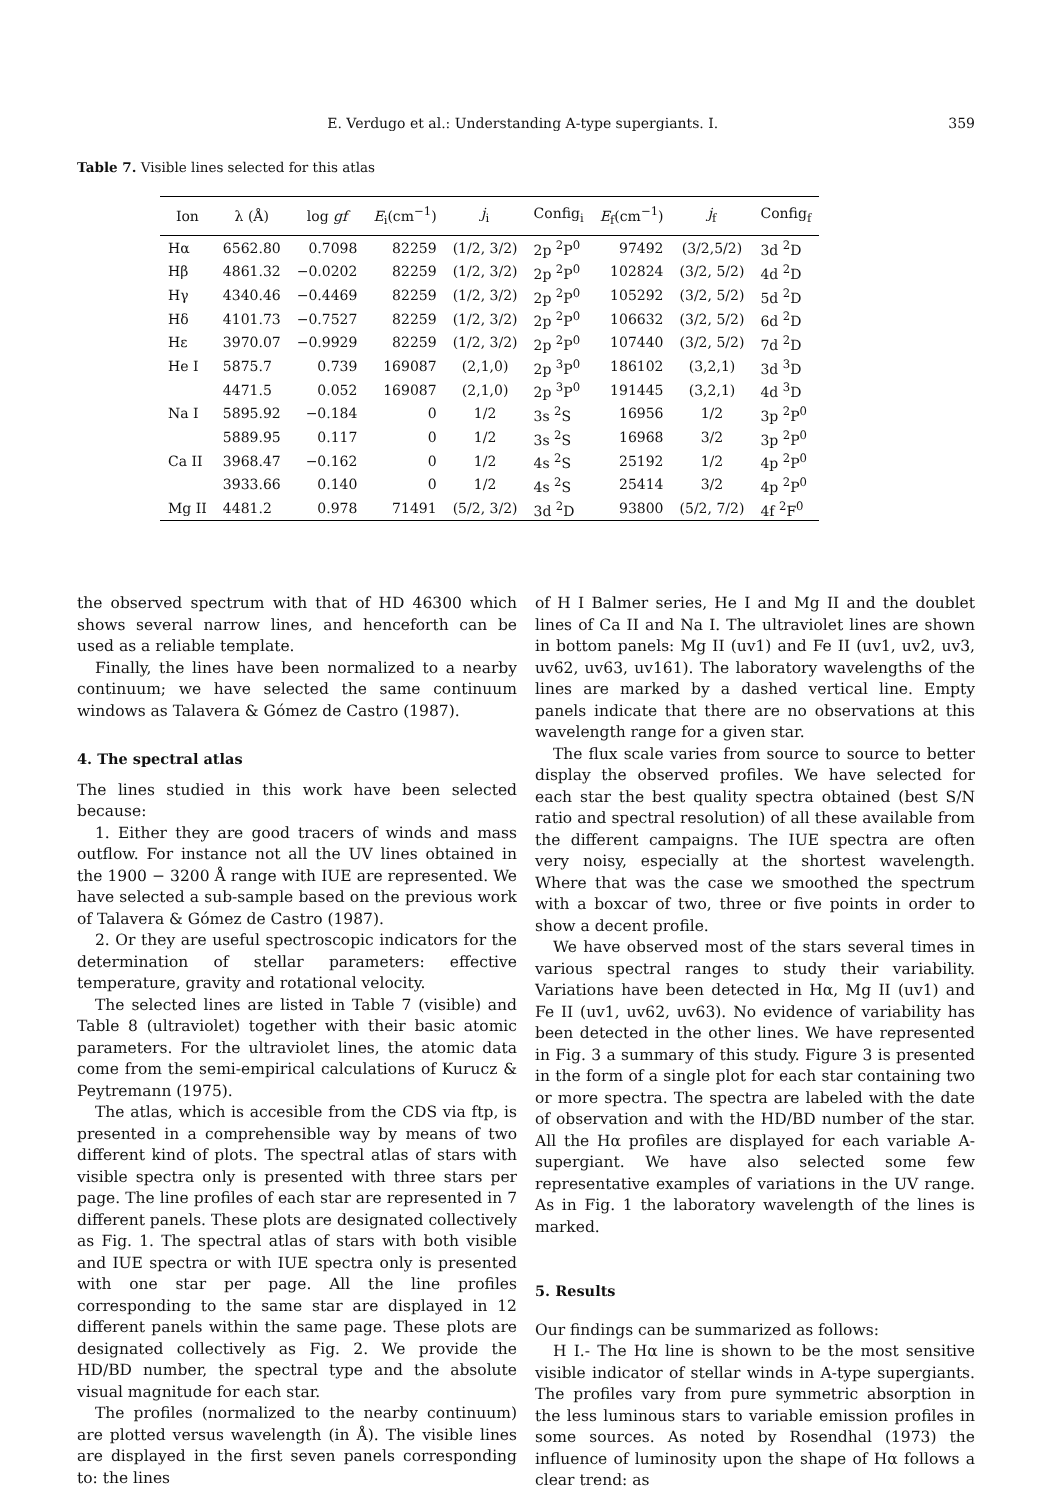E. Verdugo et al.: Understanding A-type supergiants. I.
359
Table 7. Visible lines selected for this atlas
| Ion | λ (Å) | log gf | E<sub>i</sub>(cm<sup>−1</sup>) | j<sub>i</sub> | Config<sub>i</sub> | E<sub>f</sub>(cm<sup>−1</sup>) | j<sub>f</sub> | Config<sub>f</sub> |
| --- | --- | --- | --- | --- | --- | --- | --- | --- |
| Hα | 6562.80 | 0.7098 | 82259 | (1/2, 3/2) | 2p <sup>2</sup>P<sup>0</sup> | 97492 | (3/2,5/2) | 3d <sup>2</sup>D |
| Hβ | 4861.32 | −0.0202 | 82259 | (1/2, 3/2) | 2p <sup>2</sup>P<sup>0</sup> | 102824 | (3/2, 5/2) | 4d <sup>2</sup>D |
| Hγ | 4340.46 | −0.4469 | 82259 | (1/2, 3/2) | 2p <sup>2</sup>P<sup>0</sup> | 105292 | (3/2, 5/2) | 5d <sup>2</sup>D |
| Hδ | 4101.73 | −0.7527 | 82259 | (1/2, 3/2) | 2p <sup>2</sup>P<sup>0</sup> | 106632 | (3/2, 5/2) | 6d <sup>2</sup>D |
| Hε | 3970.07 | −0.9929 | 82259 | (1/2, 3/2) | 2p <sup>2</sup>P<sup>0</sup> | 107440 | (3/2, 5/2) | 7d <sup>2</sup>D |
| He I | 5875.7 | 0.739 | 169087 | (2,1,0) | 2p <sup>3</sup>P<sup>0</sup> | 186102 | (3,2,1) | 3d <sup>3</sup>D |
| | 4471.5 | 0.052 | 169087 | (2,1,0) | 2p <sup>3</sup>P<sup>0</sup> | 191445 | (3,2,1) | 4d <sup>3</sup>D |
| Na I | 5895.92 | −0.184 | 0 | 1/2 | 3s <sup>2</sup>S | 16956 | 1/2 | 3p <sup>2</sup>P<sup>0</sup> |
| | 5889.95 | 0.117 | 0 | 1/2 | 3s <sup>2</sup>S | 16968 | 3/2 | 3p <sup>2</sup>P<sup>0</sup> |
| Ca II | 3968.47 | −0.162 | 0 | 1/2 | 4s <sup>2</sup>S | 25192 | 1/2 | 4p <sup>2</sup>P<sup>0</sup> |
| | 3933.66 | 0.140 | 0 | 1/2 | 4s <sup>2</sup>S | 25414 | 3/2 | 4p <sup>2</sup>P<sup>0</sup> |
| Mg II | 4481.2 | 0.978 | 71491 | (5/2, 3/2) | 3d <sup>2</sup>D | 93800 | (5/2, 7/2) | 4f <sup>2</sup>F<sup>0</sup> |
the observed spectrum with that of HD 46300 which shows several narrow lines, and henceforth can be used as a reliable template.
Finally, the lines have been normalized to a nearby continuum; we have selected the same continuum windows as Talavera & Gómez de Castro (1987).
4. The spectral atlas
The lines studied in this work have been selected because:
1. Either they are good tracers of winds and mass outflow. For instance not all the UV lines obtained in the 1900 − 3200 Å range with IUE are represented. We have selected a sub-sample based on the previous work of Talavera & Gómez de Castro (1987).
2. Or they are useful spectroscopic indicators for the determination of stellar parameters: effective temperature, gravity and rotational velocity.
The selected lines are listed in Table 7 (visible) and Table 8 (ultraviolet) together with their basic atomic parameters. For the ultraviolet lines, the atomic data come from the semi-empirical calculations of Kurucz & Peytremann (1975).
The atlas, which is accesible from the CDS via ftp, is presented in a comprehensible way by means of two different kind of plots. The spectral atlas of stars with visible spectra only is presented with three stars per page. The line profiles of each star are represented in 7 different panels. These plots are designated collectively as Fig. 1. The spectral atlas of stars with both visible and IUE spectra or with IUE spectra only is presented with one star per page. All the line profiles corresponding to the same star are displayed in 12 different panels within the same page. These plots are designated collectively as Fig. 2. We provide the HD/BD number, the spectral type and the absolute visual magnitude for each star.
The profiles (normalized to the nearby continuum) are plotted versus wavelength (in Å). The visible lines are displayed in the first seven panels corresponding to: the lines
of H I Balmer series, He I and Mg II and the doublet lines of Ca II and Na I. The ultraviolet lines are shown in bottom panels: Mg II (uv1) and Fe II (uv1, uv2, uv3, uv62, uv63, uv161). The laboratory wavelengths of the lines are marked by a dashed vertical line. Empty panels indicate that there are no observations at this wavelength range for a given star.
The flux scale varies from source to source to better display the observed profiles. We have selected for each star the best quality spectra obtained (best S/N ratio and spectral resolution) of all these available from the different campaigns. The IUE spectra are often very noisy, especially at the shortest wavelength. Where that was the case we smoothed the spectrum with a boxcar of two, three or five points in order to show a decent profile.
We have observed most of the stars several times in various spectral ranges to study their variability. Variations have been detected in Hα, Mg II (uv1) and Fe II (uv1, uv62, uv63). No evidence of variability has been detected in the other lines. We have represented in Fig. 3 a summary of this study. Figure 3 is presented in the form of a single plot for each star containing two or more spectra. The spectra are labeled with the date of observation and with the HD/BD number of the star. All the Hα profiles are displayed for each variable A-supergiant. We have also selected some few representative examples of variations in the UV range. As in Fig. 1 the laboratory wavelength of the lines is marked.
5. Results
Our findings can be summarized as follows:
H I.- The Hα line is shown to be the most sensitive visible indicator of stellar winds in A-type supergiants. The profiles vary from pure symmetric absorption in the less luminous stars to variable emission profiles in some sources. As noted by Rosendhal (1973) the influence of luminosity upon the shape of Hα follows a clear trend: as